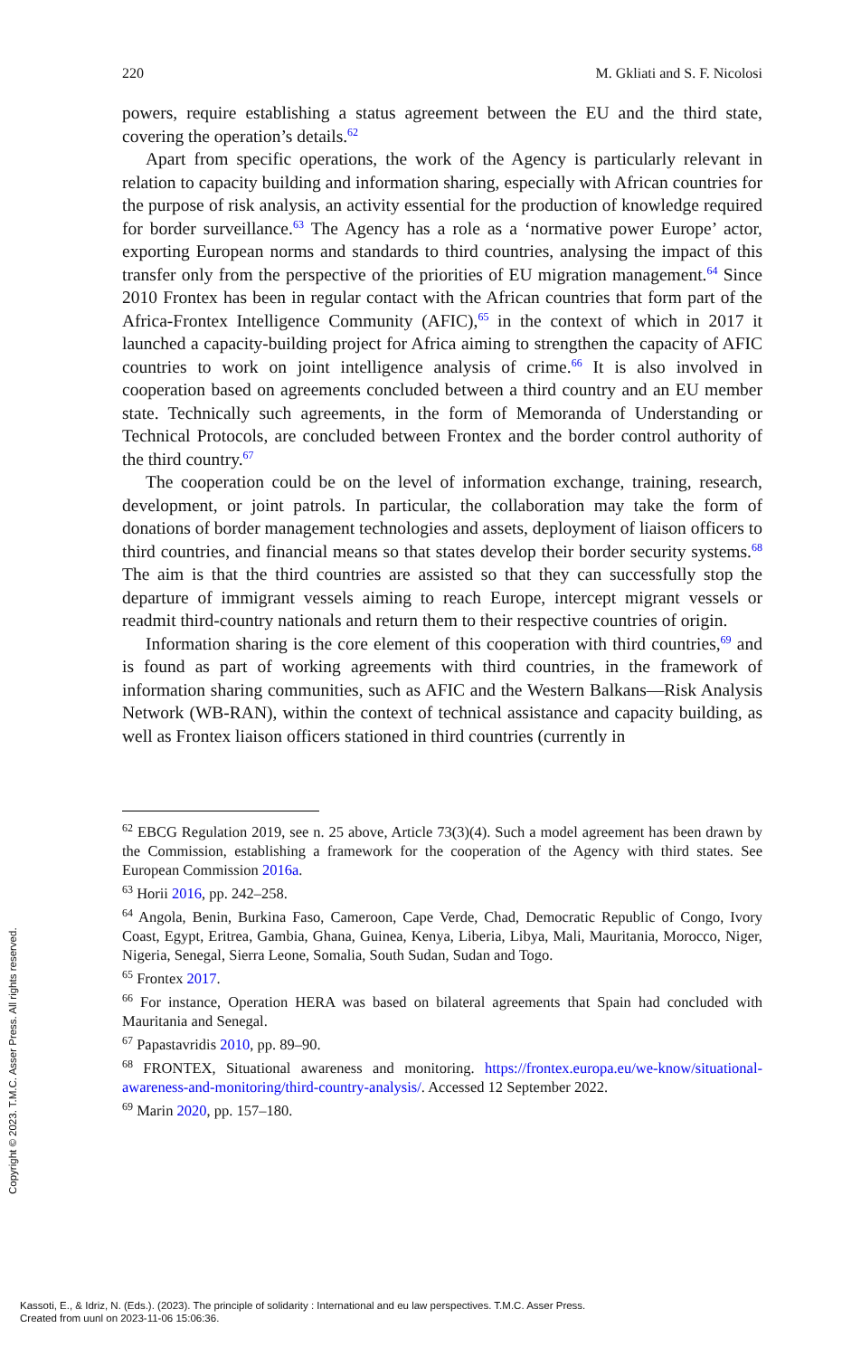220 M. Gkliati and S. F. Nicolosi
powers, require establishing a status agreement between the EU and the third state, covering the operation’s details.<sup>62</sup>
Apart from specific operations, the work of the Agency is particularly relevant in relation to capacity building and information sharing, especially with African countries for the purpose of risk analysis, an activity essential for the production of knowledge required for border surveillance.<sup>63</sup> The Agency has a role as a ‘normative power Europe’ actor, exporting European norms and standards to third countries, analysing the impact of this transfer only from the perspective of the priorities of EU migration management.<sup>64</sup> Since 2010 Frontex has been in regular contact with the African countries that form part of the Africa-Frontex Intelligence Community (AFIC),<sup>65</sup> in the context of which in 2017 it launched a capacity-building project for Africa aiming to strengthen the capacity of AFIC countries to work on joint intelligence analysis of crime.<sup>66</sup> It is also involved in cooperation based on agreements concluded between a third country and an EU member state. Technically such agreements, in the form of Memoranda of Understanding or Technical Protocols, are concluded between Frontex and the border control authority of the third country.<sup>67</sup>
The cooperation could be on the level of information exchange, training, research, development, or joint patrols. In particular, the collaboration may take the form of donations of border management technologies and assets, deployment of liaison officers to third countries, and financial means so that states develop their border security systems.<sup>68</sup> The aim is that the third countries are assisted so that they can successfully stop the departure of immigrant vessels aiming to reach Europe, intercept migrant vessels or readmit third-country nationals and return them to their respective countries of origin.
Information sharing is the core element of this cooperation with third countries,<sup>69</sup> and is found as part of working agreements with third countries, in the framework of information sharing communities, such as AFIC and the Western Balkans—Risk Analysis Network (WB-RAN), within the context of technical assistance and capacity building, as well as Frontex liaison officers stationed in third countries (currently in
<sup>62</sup> EBCG Regulation 2019, see n. 25 above, Article 73(3)(4). Such a model agreement has been drawn by the Commission, establishing a framework for the cooperation of the Agency with third states. See European Commission 2016a.
<sup>63</sup> Horii 2016, pp. 242–258.
<sup>64</sup> Angola, Benin, Burkina Faso, Cameroon, Cape Verde, Chad, Democratic Republic of Congo, Ivory Coast, Egypt, Eritrea, Gambia, Ghana, Guinea, Kenya, Liberia, Libya, Mali, Mauritania, Morocco, Niger, Nigeria, Senegal, Sierra Leone, Somalia, South Sudan, Sudan and Togo.
<sup>65</sup> Frontex 2017.
<sup>66</sup> For instance, Operation HERA was based on bilateral agreements that Spain had concluded with Mauritania and Senegal.
<sup>67</sup> Papastavridis 2010, pp. 89–90.
<sup>68</sup> FRONTEX, Situational awareness and monitoring. https://frontex.europa.eu/we-know/situational-awareness-and-monitoring/third-country-analysis/. Accessed 12 September 2022.
<sup>69</sup> Marin 2020, pp. 157–180.
Copyright © 2023. T.M.C. Asser Press. All rights reserved.
Kassoti, E., & Idriz, N. (Eds.). (2023). The principle of solidarity : International and eu law perspectives. T.M.C. Asser Press.
Created from uunl on 2023-11-06 15:06:36.